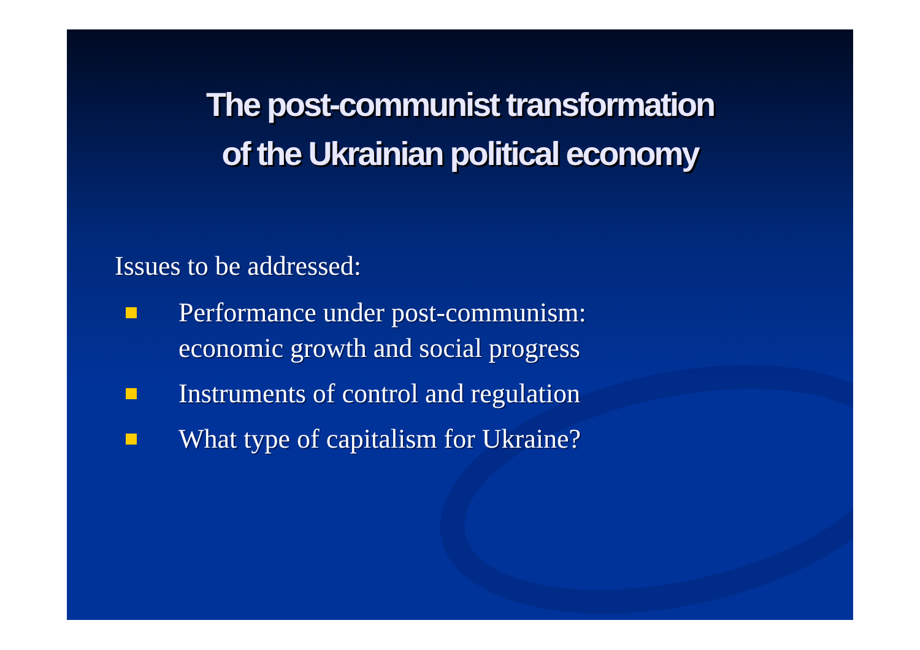The post-communist transformation
of the Ukrainian political economy
Issues to be addressed:
Performance under post-communism:
economic growth and social progress
Instruments of control and regulation
What type of capitalism for Ukraine?